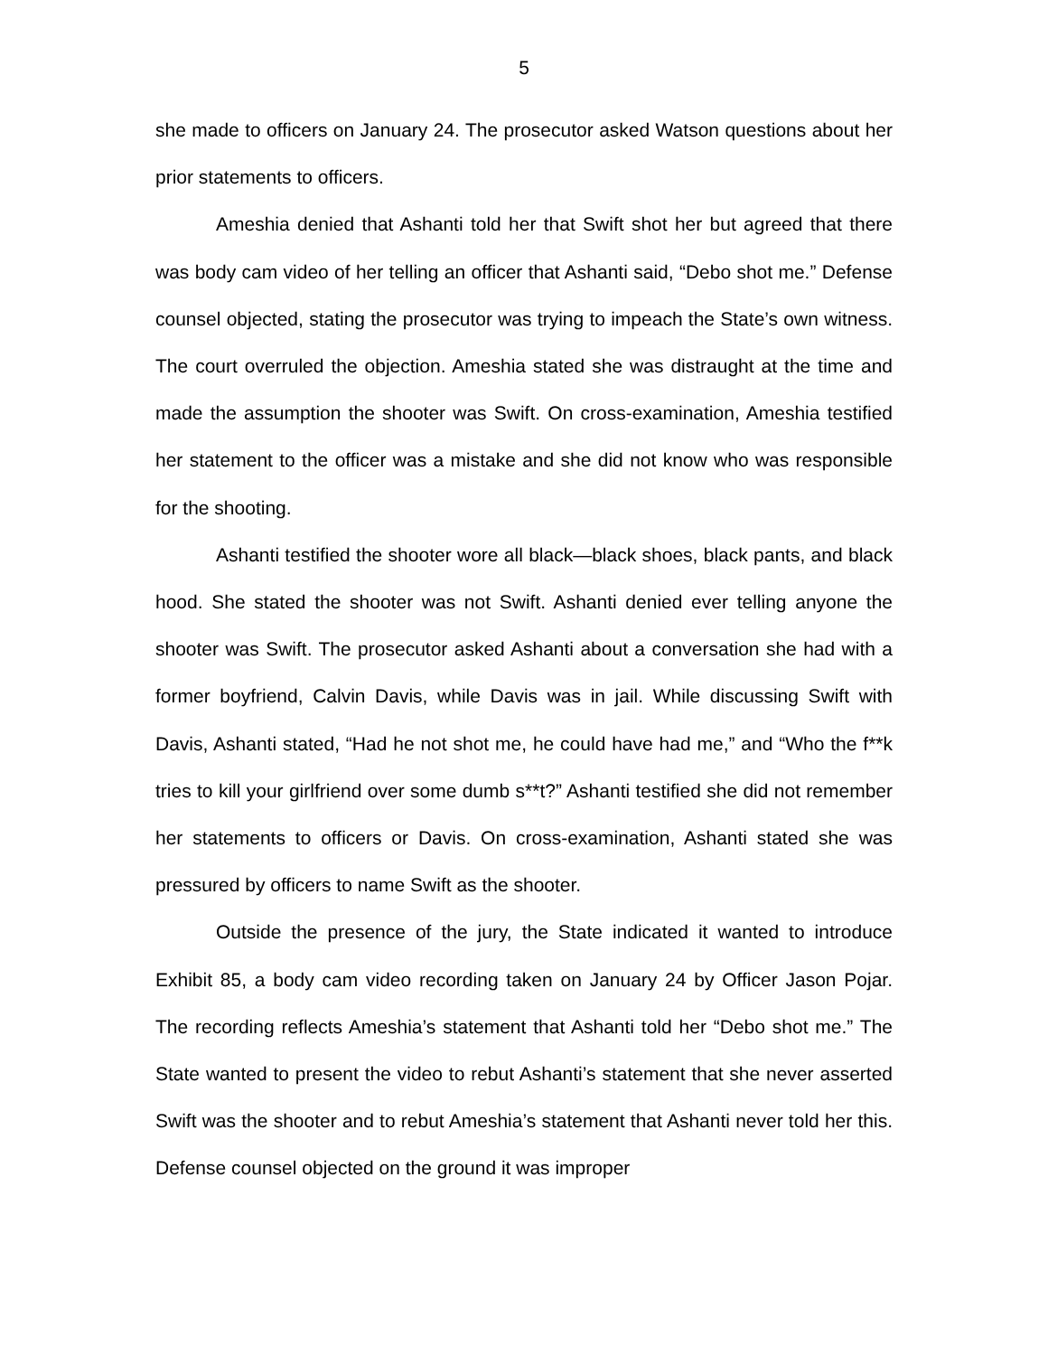5
she made to officers on January 24. The prosecutor asked Watson questions about her prior statements to officers.
Ameshia denied that Ashanti told her that Swift shot her but agreed that there was body cam video of her telling an officer that Ashanti said, “Debo shot me.” Defense counsel objected, stating the prosecutor was trying to impeach the State’s own witness. The court overruled the objection. Ameshia stated she was distraught at the time and made the assumption the shooter was Swift. On cross-examination, Ameshia testified her statement to the officer was a mistake and she did not know who was responsible for the shooting.
Ashanti testified the shooter wore all black—black shoes, black pants, and black hood. She stated the shooter was not Swift. Ashanti denied ever telling anyone the shooter was Swift. The prosecutor asked Ashanti about a conversation she had with a former boyfriend, Calvin Davis, while Davis was in jail. While discussing Swift with Davis, Ashanti stated, “Had he not shot me, he could have had me,” and “Who the f**k tries to kill your girlfriend over some dumb s**t?” Ashanti testified she did not remember her statements to officers or Davis. On cross-examination, Ashanti stated she was pressured by officers to name Swift as the shooter.
Outside the presence of the jury, the State indicated it wanted to introduce Exhibit 85, a body cam video recording taken on January 24 by Officer Jason Pojar. The recording reflects Ameshia’s statement that Ashanti told her “Debo shot me.” The State wanted to present the video to rebut Ashanti’s statement that she never asserted Swift was the shooter and to rebut Ameshia’s statement that Ashanti never told her this. Defense counsel objected on the ground it was improper